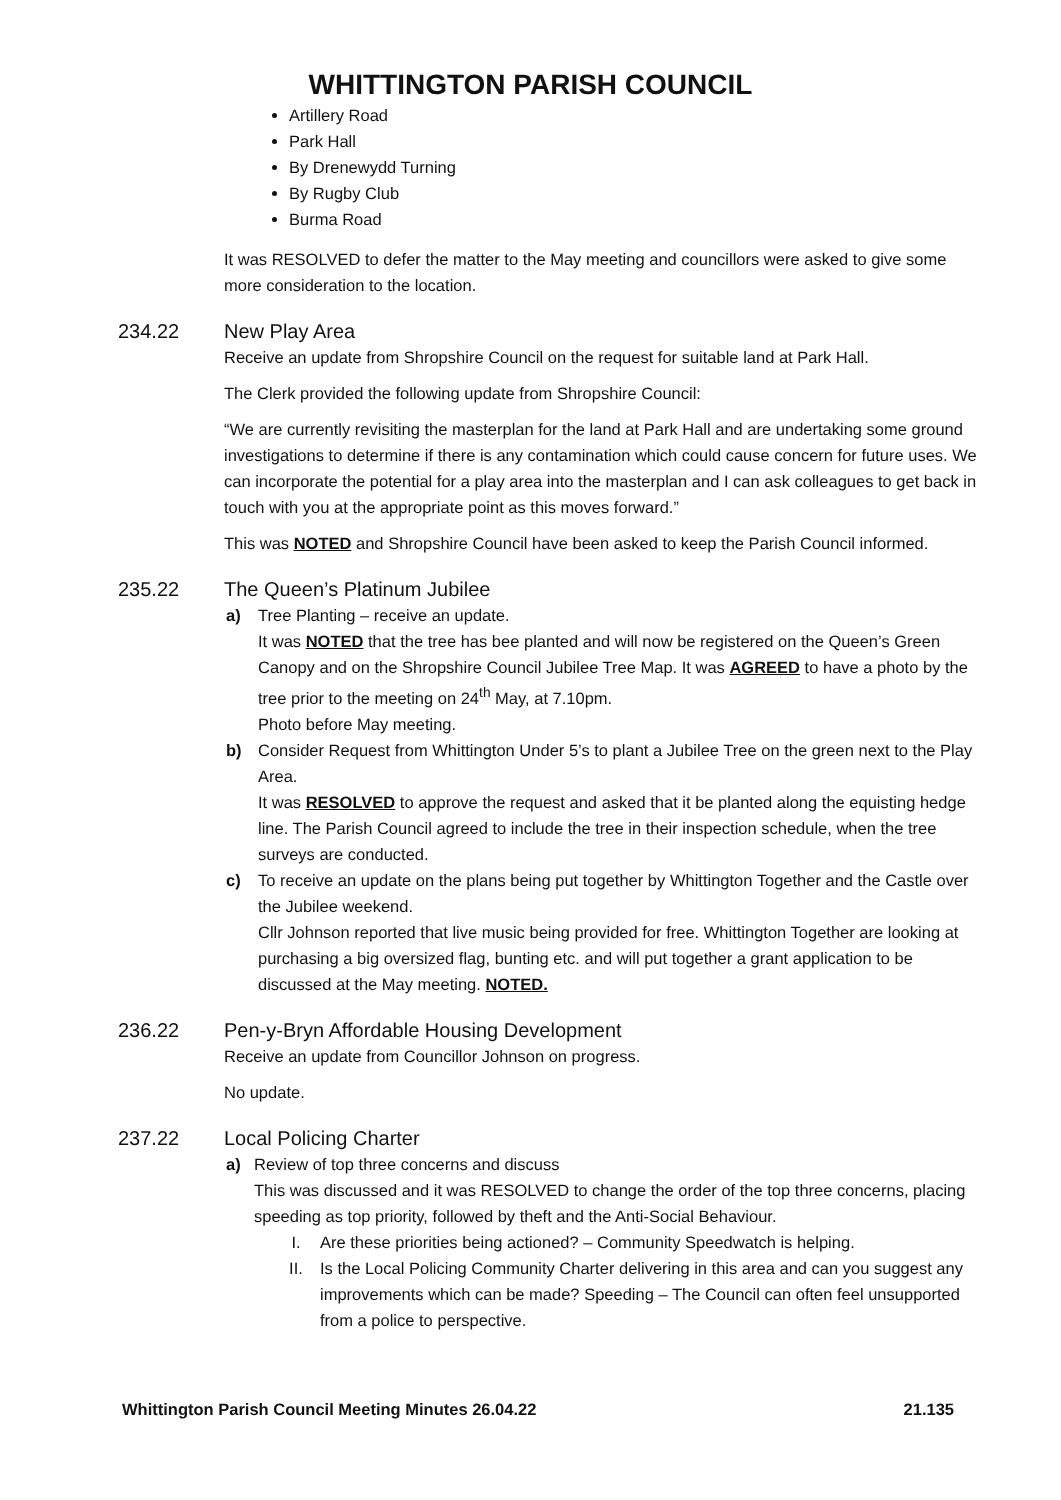WHITTINGTON PARISH COUNCIL
Artillery Road
Park Hall
By Drenewydd Turning
By Rugby Club
Burma Road
It was RESOLVED to defer the matter to the May meeting and councillors were asked to give some more consideration to the location.
234.22 New Play Area
Receive an update from Shropshire Council on the request for suitable land at Park Hall.
The Clerk provided the following update from Shropshire Council:
“We are currently revisiting the masterplan for the land at Park Hall and are undertaking some ground investigations to determine if there is any contamination which could cause concern for future uses. We can incorporate the potential for a play area into the masterplan and I can ask colleagues to get back in touch with you at the appropriate point as this moves forward.”
This was NOTED and Shropshire Council have been asked to keep the Parish Council informed.
235.22 The Queen’s Platinum Jubilee
a) Tree Planting – receive an update.
It was NOTED that the tree has bee planted and will now be registered on the Queen’s Green Canopy and on the Shropshire Council Jubilee Tree Map. It was AGREED to have a photo by the tree prior to the meeting on 24<sup>th</sup> May, at 7.10pm.
Photo before May meeting.
b) Consider Request from Whittington Under 5’s to plant a Jubilee Tree on the green next to the Play Area.
It was RESOLVED to approve the request and asked that it be planted along the equisting hedge line. The Parish Council agreed to include the tree in their inspection schedule, when the tree surveys are conducted.
c) To receive an update on the plans being put together by Whittington Together and the Castle over the Jubilee weekend.
Cllr Johnson reported that live music being provided for free. Whittington Together are looking at purchasing a big oversized flag, bunting etc. and will put together a grant application to be discussed at the May meeting. NOTED.
236.22 Pen-y-Bryn Affordable Housing Development
Receive an update from Councillor Johnson on progress.
No update.
237.22 Local Policing Charter
a) Review of top three concerns and discuss
This was discussed and it was RESOLVED to change the order of the top three concerns, placing speeding as top priority, followed by theft and the Anti-Social Behaviour.
I. Are these priorities being actioned? – Community Speedwatch is helping.
II. Is the Local Policing Community Charter delivering in this area and can you suggest any improvements which can be made? Speeding – The Council can often feel unsupported from a police to perspective.
Whittington Parish Council Meeting Minutes 26.04.22 21.135